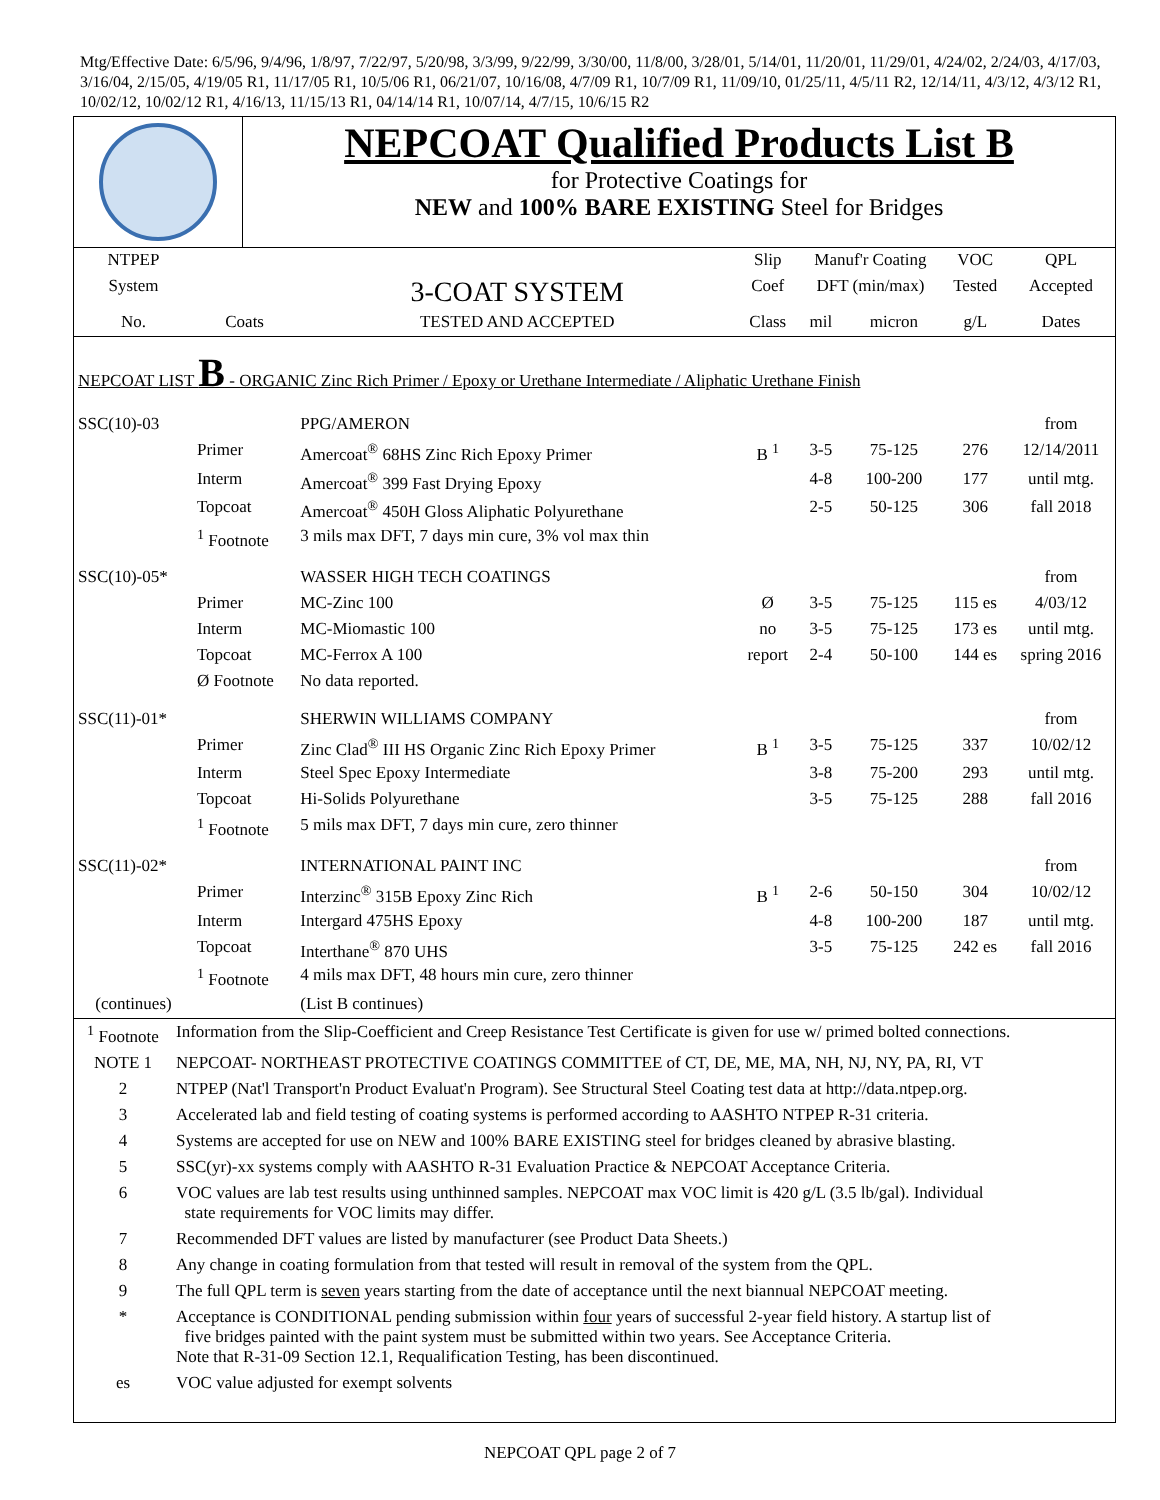Mtg/Effective Date: 6/5/96, 9/4/96, 1/8/97, 7/22/97, 5/20/98, 3/3/99, 9/22/99, 3/30/00, 11/8/00, 3/28/01, 5/14/01, 11/20/01, 11/29/01, 4/24/02, 2/24/03, 4/17/03, 3/16/04, 2/15/05, 4/19/05 R1, 11/17/05 R1, 10/5/06 R1, 06/21/07, 10/16/08, 4/7/09 R1, 10/7/09 R1, 11/09/10, 01/25/11, 4/5/11 R2, 12/14/11, 4/3/12, 4/3/12 R1, 10/02/12, 10/02/12 R1, 4/16/13, 11/15/13 R1, 04/14/14 R1, 10/07/14, 4/7/15, 10/6/15 R2
| | NEPCOAT Qualified Products List B for Protective Coatings for NEW and 100% BARE EXISTING Steel for Bridges |
| NTPEP | | | Slip | Manuf'r Coating | | VOC | QPL |
| System | | 3-COAT SYSTEM | Coef | DFT (min/max) | | Tested | Accepted |
| No. | Coats | TESTED AND ACCEPTED | Class | mil | micron | g/L | Dates |
| NEPCOAT LIST B - ORGANIC Zinc Rich Primer / Epoxy or Urethane Intermediate / Aliphatic Urethane Finish | | | | | | | |
| SSC(10)-03 | | PPG/AMERON | | | | | from |
| | Primer | Amercoat<sup>®</sup> 68HS Zinc Rich Epoxy Primer | B <sup>1</sup> | 3-5 | 75-125 | 276 | 12/14/2011 |
| | Interm | Amercoat<sup>®</sup> 399 Fast Drying Epoxy | | 4-8 | 100-200 | 177 | until mtg. |
| | Topcoat | Amercoat<sup>®</sup> 450H Gloss Aliphatic Polyurethane | | 2-5 | 50-125 | 306 | fall 2018 |
| | <sup>1</sup> Footnote | 3 mils max DFT, 7 days min cure, 3% vol max thin | | | | | |
| SSC(10)-05* | | WASSER HIGH TECH COATINGS | | | | | from |
| | Primer | MC-Zinc 100 | Ø | 3-5 | 75-125 | 115 es | 4/03/12 |
| | Interm | MC-Miomastic 100 | no | 3-5 | 75-125 | 173 es | until mtg. |
| | Topcoat | MC-Ferrox A 100 | report | 2-4 | 50-100 | 144 es | spring 2016 |
| | Ø Footnote | No data reported. | | | | | |
| SSC(11)-01* | | SHERWIN WILLIAMS COMPANY | | | | | from |
| | Primer | Zinc Clad<sup>®</sup> III HS Organic Zinc Rich Epoxy Primer | B <sup>1</sup> | 3-5 | 75-125 | 337 | 10/02/12 |
| | Interm | Steel Spec Epoxy Intermediate | | 3-8 | 75-200 | 293 | until mtg. |
| | Topcoat | Hi-Solids Polyurethane | | 3-5 | 75-125 | 288 | fall 2016 |
| | <sup>1</sup> Footnote | 5 mils max DFT, 7 days min cure, zero thinner | | | | | |
| SSC(11)-02* | | INTERNATIONAL PAINT INC | | | | | from |
| | Primer | Interzinc<sup>®</sup> 315B Epoxy Zinc Rich | B <sup>1</sup> | 2-6 | 50-150 | 304 | 10/02/12 |
| | Interm | Intergard 475HS Epoxy | | 4-8 | 100-200 | 187 | until mtg. |
| | Topcoat | Interthane<sup>®</sup> 870 UHS | | 3-5 | 75-125 | 242 es | fall 2016 |
| | <sup>1</sup> Footnote | 4 mils max DFT, 48 hours min cure, zero thinner | | | | | |
| (continues) | | (List B continues) | | | | | |
| <sup>1</sup> Footnote | Information from the Slip-Coefficient and Creep Resistance Test Certificate is given for use w/ primed bolted connections. |
| NOTE 1 | NEPCOAT- NORTHEAST PROTECTIVE COATINGS COMMITTEE of CT, DE, ME, MA, NH, NJ, NY, PA, RI, VT |
| 2 | NTPEP (Nat'l Transport'n Product Evaluat'n Program). See Structural Steel Coating test data at http://data.ntpep.org. |
| 3 | Accelerated lab and field testing of coating systems is performed according to AASHTO NTPEP R-31 criteria. |
| 4 | Systems are accepted for use on NEW and 100% BARE EXISTING steel for bridges cleaned by abrasive blasting. |
| 5 | SSC(yr)-xx systems comply with AASHTO R-31 Evaluation Practice & NEPCOAT Acceptance Criteria. |
| 6 | VOC values are lab test results using unthinned samples. NEPCOAT max VOC limit is 420 g/L (3.5 lb/gal). Individual state requirements for VOC limits may differ. |
| 7 | Recommended DFT values are listed by manufacturer (see Product Data Sheets.) |
| 8 | Any change in coating formulation from that tested will result in removal of the system from the QPL. |
| 9 | The full QPL term is seven years starting from the date of acceptance until the next biannual NEPCOAT meeting. |
| * | Acceptance is CONDITIONAL pending submission within four years of successful 2-year field history. A startup list of five bridges painted with the paint system must be submitted within two years. See Acceptance Criteria. Note that R-31-09 Section 12.1, Requalification Testing, has been discontinued. |
| es | VOC value adjusted for exempt solvents |
NEPCOAT QPL page 2 of 7